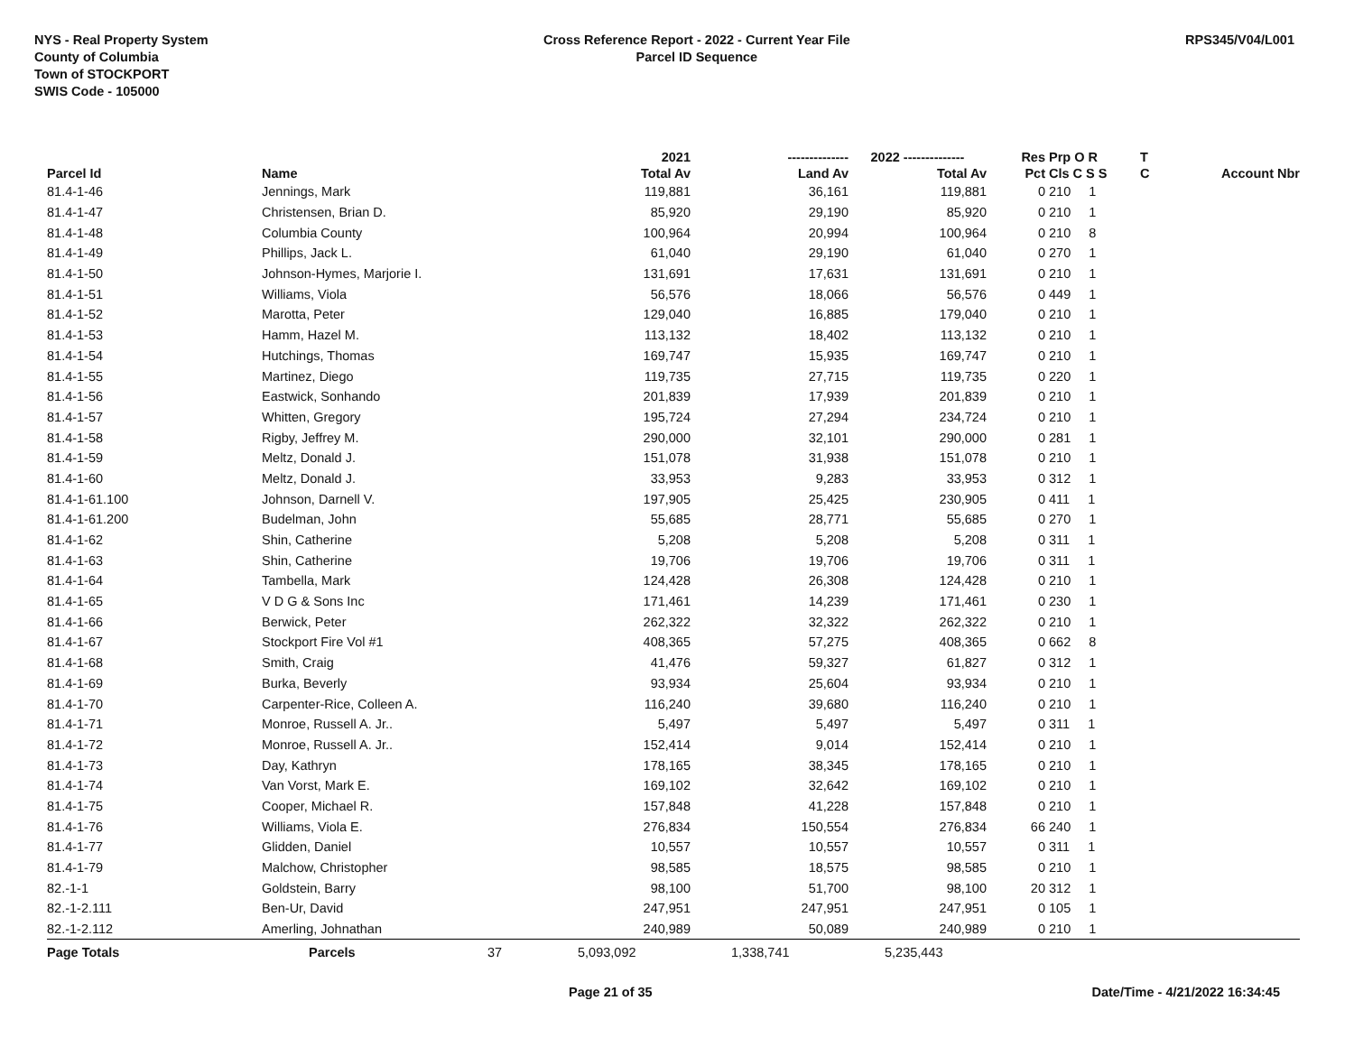NYS - Real Property System
County of Columbia
Town of STOCKPORT
SWIS Code - 105000
Cross Reference Report - 2022 - Current Year File
Parcel ID Sequence
RPS345/V04/L001
| | | | 2021 | -------------- | 2022 -------------- | Res | Prp O R | T | |
| --- | --- | --- | --- | --- | --- | --- | --- | --- | --- |
| Parcel Id | Name | | Total Av | Land Av | Total Av | Pct | Cls C S S | C | Account Nbr |
| 81.4-1-46 | Jennings, Mark | | 119,881 | 36,161 | 119,881 | 0 | 210 1 | | |
| 81.4-1-47 | Christensen, Brian D. | | 85,920 | 29,190 | 85,920 | 0 | 210 1 | | |
| 81.4-1-48 | Columbia County | | 100,964 | 20,994 | 100,964 | 0 | 210 8 | | |
| 81.4-1-49 | Phillips, Jack L. | | 61,040 | 29,190 | 61,040 | 0 | 270 1 | | |
| 81.4-1-50 | Johnson-Hymes, Marjorie I. | | 131,691 | 17,631 | 131,691 | 0 | 210 1 | | |
| 81.4-1-51 | Williams, Viola | | 56,576 | 18,066 | 56,576 | 0 | 449 1 | | |
| 81.4-1-52 | Marotta, Peter | | 129,040 | 16,885 | 179,040 | 0 | 210 1 | | |
| 81.4-1-53 | Hamm, Hazel M. | | 113,132 | 18,402 | 113,132 | 0 | 210 1 | | |
| 81.4-1-54 | Hutchings, Thomas | | 169,747 | 15,935 | 169,747 | 0 | 210 1 | | |
| 81.4-1-55 | Martinez, Diego | | 119,735 | 27,715 | 119,735 | 0 | 220 1 | | |
| 81.4-1-56 | Eastwick, Sonhando | | 201,839 | 17,939 | 201,839 | 0 | 210 1 | | |
| 81.4-1-57 | Whitten, Gregory | | 195,724 | 27,294 | 234,724 | 0 | 210 1 | | |
| 81.4-1-58 | Rigby, Jeffrey M. | | 290,000 | 32,101 | 290,000 | 0 | 281 1 | | |
| 81.4-1-59 | Meltz, Donald J. | | 151,078 | 31,938 | 151,078 | 0 | 210 1 | | |
| 81.4-1-60 | Meltz, Donald J. | | 33,953 | 9,283 | 33,953 | 0 | 312 1 | | |
| 81.4-1-61.100 | Johnson, Darnell V. | | 197,905 | 25,425 | 230,905 | 0 | 411 1 | | |
| 81.4-1-61.200 | Budelman, John | | 55,685 | 28,771 | 55,685 | 0 | 270 1 | | |
| 81.4-1-62 | Shin, Catherine | | 5,208 | 5,208 | 5,208 | 0 | 311 1 | | |
| 81.4-1-63 | Shin, Catherine | | 19,706 | 19,706 | 19,706 | 0 | 311 1 | | |
| 81.4-1-64 | Tambella, Mark | | 124,428 | 26,308 | 124,428 | 0 | 210 1 | | |
| 81.4-1-65 | V D G & Sons Inc | | 171,461 | 14,239 | 171,461 | 0 | 230 1 | | |
| 81.4-1-66 | Berwick, Peter | | 262,322 | 32,322 | 262,322 | 0 | 210 1 | | |
| 81.4-1-67 | Stockport Fire Vol #1 | | 408,365 | 57,275 | 408,365 | 0 | 662 8 | | |
| 81.4-1-68 | Smith, Craig | | 41,476 | 59,327 | 61,827 | 0 | 312 1 | | |
| 81.4-1-69 | Burka, Beverly | | 93,934 | 25,604 | 93,934 | 0 | 210 1 | | |
| 81.4-1-70 | Carpenter-Rice, Colleen A. | | 116,240 | 39,680 | 116,240 | 0 | 210 1 | | |
| 81.4-1-71 | Monroe, Russell A. Jr.. | | 5,497 | 5,497 | 5,497 | 0 | 311 1 | | |
| 81.4-1-72 | Monroe, Russell A. Jr.. | | 152,414 | 9,014 | 152,414 | 0 | 210 1 | | |
| 81.4-1-73 | Day, Kathryn | | 178,165 | 38,345 | 178,165 | 0 | 210 1 | | |
| 81.4-1-74 | Van Vorst, Mark E. | | 169,102 | 32,642 | 169,102 | 0 | 210 1 | | |
| 81.4-1-75 | Cooper, Michael R. | | 157,848 | 41,228 | 157,848 | 0 | 210 1 | | |
| 81.4-1-76 | Williams, Viola E. | | 276,834 | 150,554 | 276,834 | 66 | 240 1 | | |
| 81.4-1-77 | Glidden, Daniel | | 10,557 | 10,557 | 10,557 | 0 | 311 1 | | |
| 81.4-1-79 | Malchow, Christopher | | 98,585 | 18,575 | 98,585 | 0 | 210 1 | | |
| 82.-1-1 | Goldstein, Barry | | 98,100 | 51,700 | 98,100 | 20 | 312 1 | | |
| 82.-1-2.111 | Ben-Ur, David | | 247,951 | 247,951 | 247,951 | 0 | 105 1 | | |
| 82.-1-2.112 | Amerling, Johnathan | | 240,989 | 50,089 | 240,989 | 0 | 210 1 | | |
| Page Totals | Parcels | 37 | 5,093,092 | 1,338,741 | 5,235,443 | | | | |
Page 21 of 35 Date/Time - 4/21/2022 16:34:45